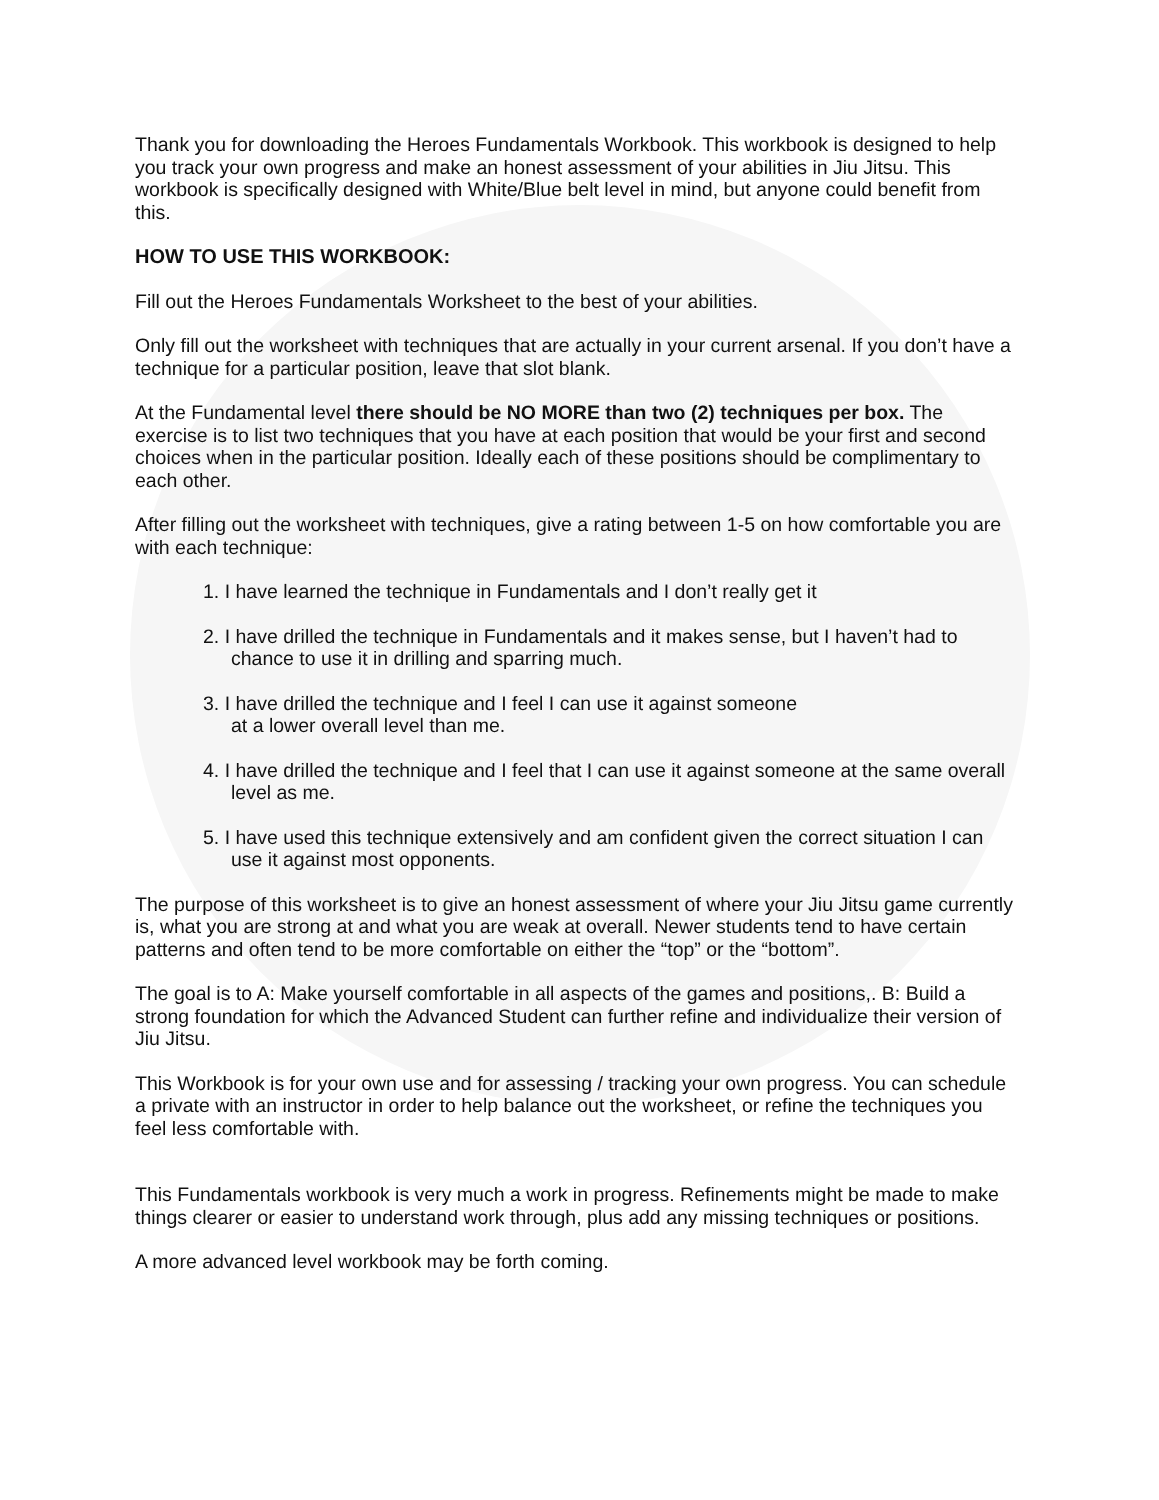Thank you for downloading the Heroes Fundamentals Workbook. This workbook is designed to help you track your own progress and make an honest assessment of your abilities in Jiu Jitsu. This workbook is specifically designed with White/Blue belt level in mind, but anyone could benefit from this.
HOW TO USE THIS WORKBOOK:
Fill out the Heroes Fundamentals Worksheet to the best of your abilities.
Only fill out the worksheet with techniques that are actually in your current arsenal. If you don’t have a technique for a particular position, leave that slot blank.
At the Fundamental level there should be NO MORE than two (2) techniques per box. The exercise is to list two techniques that you have at each position that would be your first and second choices when in the particular position. Ideally each of these positions should be complimentary to each other.
After filling out the worksheet with techniques, give a rating between 1-5 on how comfortable you are with each technique:
1. I have learned the technique in Fundamentals and I don’t really get it
2. I have drilled the technique in Fundamentals and it makes sense, but I haven’t had to chance to use it in drilling and sparring much.
3. I have drilled the technique and I feel I can use it against someone
at a lower overall level than me.
4. I have drilled the technique and I feel that I can use it against someone at the same overall level as me.
5. I have used this technique extensively and am confident given the correct situation I can use it against most opponents.
The purpose of this worksheet is to give an honest assessment of where your Jiu Jitsu game currently is, what you are strong at and what you are weak at overall. Newer students tend to have certain patterns and often tend to be more comfortable on either the “top” or the “bottom”.
The goal is to A: Make yourself comfortable in all aspects of the games and positions,. B: Build a strong foundation for which the Advanced Student can further refine and individualize their version of Jiu Jitsu.
This Workbook is for your own use and for assessing / tracking your own progress. You can schedule a private with an instructor in order to help balance out the worksheet, or refine the techniques you feel less comfortable with.
This Fundamentals workbook is very much a work in progress. Refinements might be made to make things clearer or easier to understand work through, plus add any missing techniques or positions.
A more advanced level workbook may be forth coming.